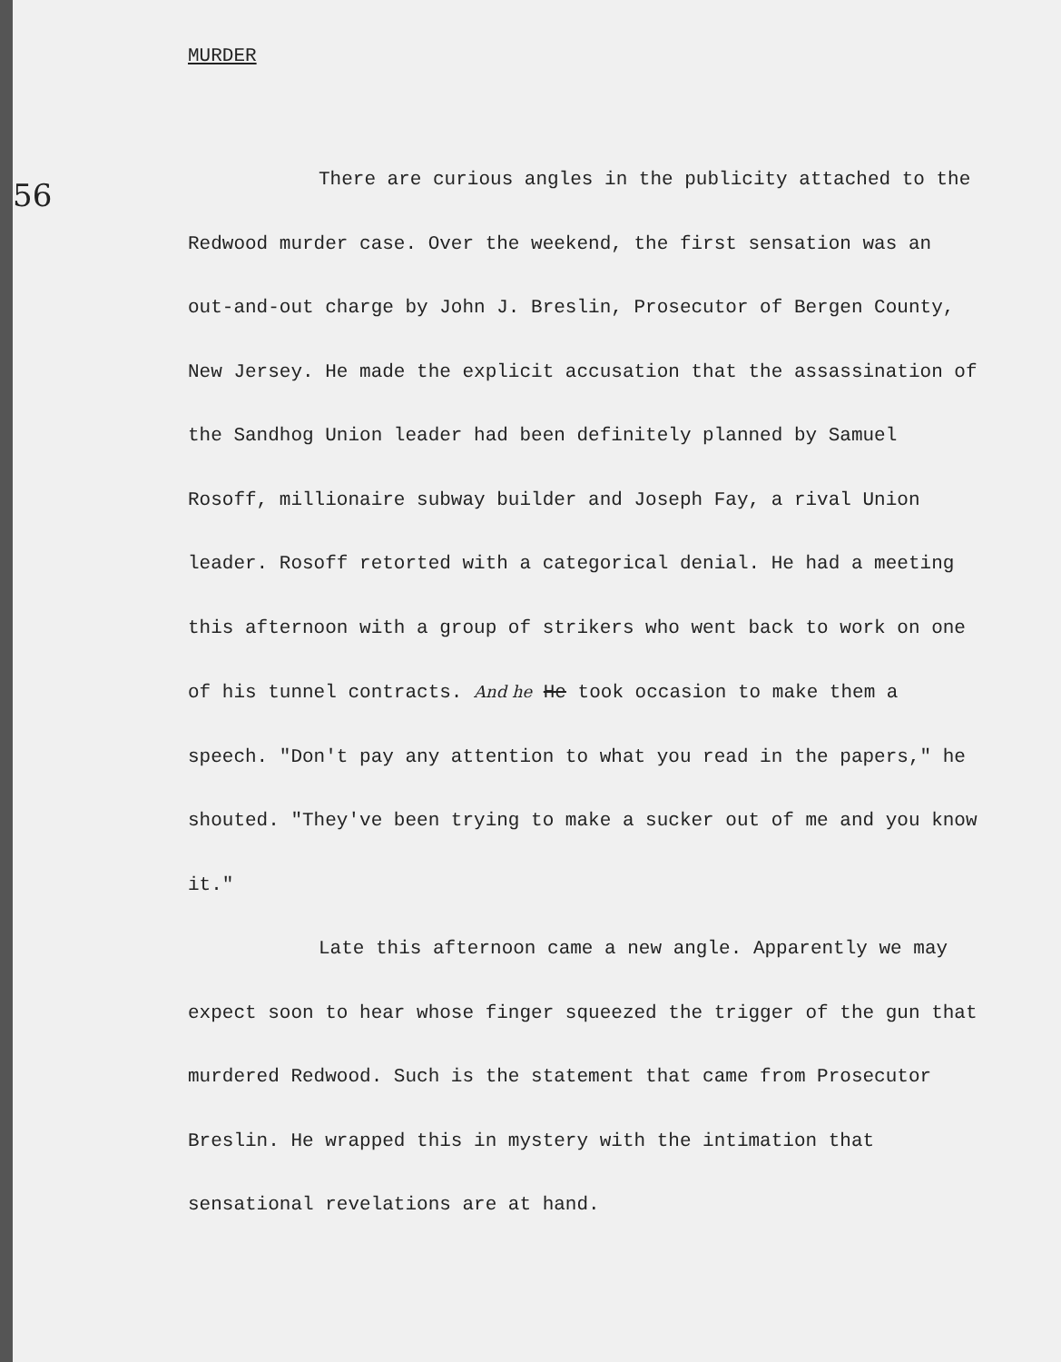56
MURDER
There are curious angles in the publicity attached to the Redwood murder case. Over the weekend, the first sensation was an out-and-out charge by John J. Breslin, Prosecutor of Bergen County, New Jersey. He made the explicit accusation that the assassination of the Sandhog Union leader had been definitely planned by Samuel Rosoff, millionaire subway builder and Joseph Fay, a rival Union leader. Rosoff retorted with a categorical denial. He had a meeting this afternoon with a group of strikers who went back to work on one of his tunnel contracts. And he He took occasion to make them a speech. "Don't pay any attention to what you read in the papers," he shouted. "They've been trying to make a sucker out of me and you know it."
Late this afternoon came a new angle. Apparently we may expect soon to hear whose finger squeezed the trigger of the gun that murdered Redwood. Such is the statement that came from Prosecutor Breslin. He wrapped this in mystery with the intimation that sensational revelations are at hand.